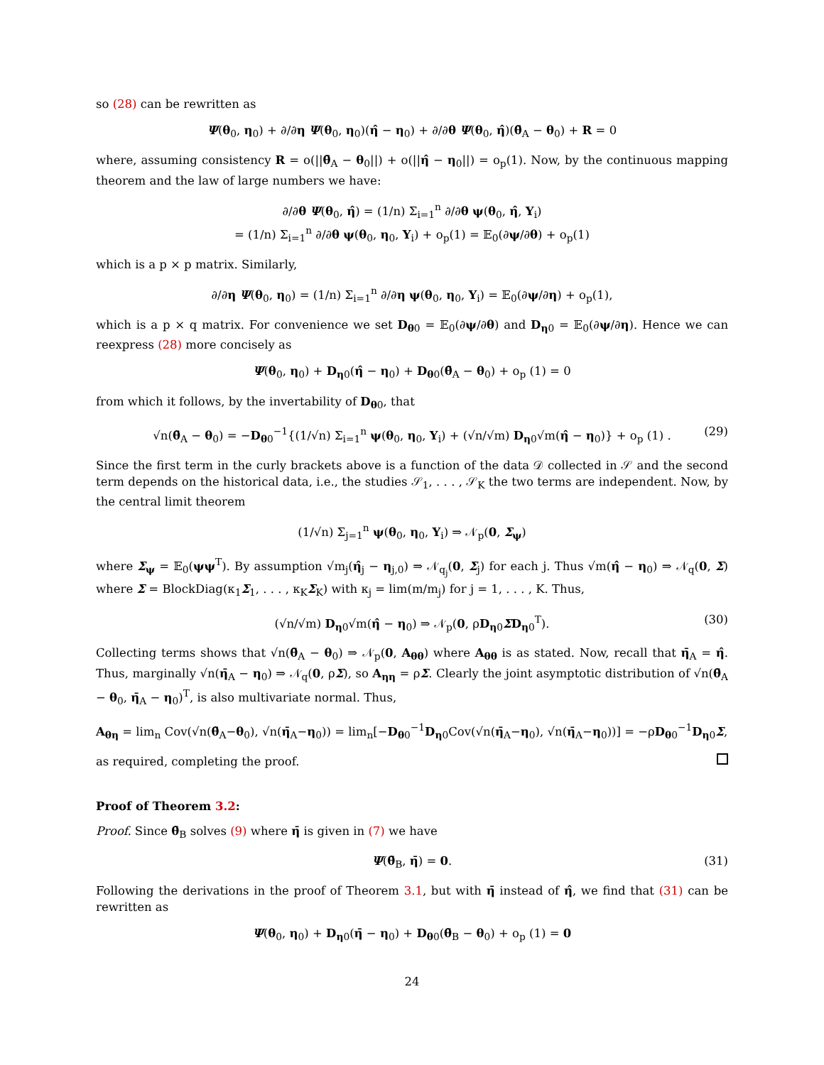so (28) can be rewritten as
Ψ(θ<sub>0</sub>, η<sub>0</sub>) + ∂/∂η Ψ(θ<sub>0</sub>, η<sub>0</sub>)(η̂ − η<sub>0</sub>) + ∂/∂θ Ψ(θ<sub>0</sub>, η̂)(θ̄<sub>A</sub> − θ<sub>0</sub>) + R = 0
where, assuming consistency R = o(||θ̄<sub>A</sub> − θ<sub>0</sub>||) + o(||η̂ − η<sub>0</sub>||) = o<sub>p</sub>(1). Now, by the continuous mapping theorem and the law of large numbers we have:
∂/∂θ Ψ(θ<sub>0</sub>, η̂) = (1/n) Σ<sub>i=1</sub><sup>n</sup> ∂/∂θ ψ(θ<sub>0</sub>, η̂, Y<sub>i</sub>)
= (1/n) Σ<sub>i=1</sub><sup>n</sup> ∂/∂θ ψ(θ<sub>0</sub>, η<sub>0</sub>, Y<sub>i</sub>) + o<sub>p</sub>(1) = 𝔼<sub>0</sub>(∂ψ/∂θ) + o<sub>p</sub>(1)
which is a p × p matrix. Similarly,
∂/∂η Ψ(θ<sub>0</sub>, η<sub>0</sub>) = (1/n) Σ<sub>i=1</sub><sup>n</sup> ∂/∂η ψ(θ<sub>0</sub>, η<sub>0</sub>, Y<sub>i</sub>) = 𝔼<sub>0</sub>(∂ψ/∂η) + o<sub>p</sub>(1),
which is a p × q matrix. For convenience we set D<sub>θ0</sub> = 𝔼<sub>0</sub>(∂ψ/∂θ) and D<sub>η0</sub> = 𝔼<sub>0</sub>(∂ψ/∂η). Hence we can reexpress (28) more concisely as
Ψ(θ<sub>0</sub>, η<sub>0</sub>) + D<sub>η0</sub>(η̂ − η<sub>0</sub>) + D<sub>θ0</sub>(θ̄<sub>A</sub> − θ<sub>0</sub>) + o<sub>p</sub> (1) = 0
from which it follows, by the invertability of D<sub>θ0</sub>, that
√n(θ̄<sub>A</sub> − θ<sub>0</sub>) = −D<sub>θ0</sub><sup>−1</sup>{(1/√n) Σ<sub>i=1</sub><sup>n</sup> ψ(θ<sub>0</sub>, η<sub>0</sub>, Y<sub>i</sub>) + (√n/√m) D<sub>η0</sub>√m(η̂ − η<sub>0</sub>)} + o<sub>p</sub> (1) . (29)
Since the first term in the curly brackets above is a function of the data 𝒟 collected in 𝒮 and the second term depends on the historical data, i.e., the studies 𝒮<sub>1</sub>, . . . , 𝒮<sub>K</sub> the two terms are independent. Now, by the central limit theorem
(1/√n) Σ<sub>j=1</sub><sup>n</sup> ψ(θ<sub>0</sub>, η<sub>0</sub>, Y<sub>i</sub>) ⇒ 𝒩<sub>p</sub>(0, Σ<sub>ψ</sub>)
where Σ<sub>ψ</sub> = 𝔼<sub>0</sub>(ψψ<sup>T</sup>). By assumption √m<sub>j</sub>(η̂<sub>j</sub> − η<sub>j,0</sub>) ⇒ 𝒩<sub>q<sub>j</sub></sub>(0, Σ<sub>j</sub>) for each j. Thus √m(η̂ − η<sub>0</sub>) ⇒ 𝒩<sub>q</sub>(0, Σ) where Σ = BlockDiag(κ<sub>1</sub>Σ<sub>1</sub>, . . . , κ<sub>K</sub>Σ<sub>K</sub>) with κ<sub>j</sub> = lim(m/m<sub>j</sub>) for j = 1, . . . , K. Thus,
(√n/√m) D<sub>η0</sub>√m(η̂ − η<sub>0</sub>) ⇒ 𝒩<sub>p</sub>(0, ρD<sub>η0</sub>ΣD<sub>η0</sub><sup>T</sup>). (30)
Collecting terms shows that √n(θ̄<sub>A</sub> − θ<sub>0</sub>) ⇒ 𝒩<sub>p</sub>(0, A<sub>θθ</sub>) where A<sub>θθ</sub> is as stated. Now, recall that η̄<sub>A</sub> = η̂. Thus, marginally √n(η̄<sub>A</sub> − η<sub>0</sub>) ⇒ 𝒩<sub>q</sub>(0, ρΣ), so A<sub>ηη</sub> = ρΣ. Clearly the joint asymptotic distribution of √n(θ̄<sub>A</sub> − θ<sub>0</sub>, η̄<sub>A</sub> − η<sub>0</sub>)<sup>T</sup>, is also multivariate normal. Thus,
A<sub>θη</sub> = lim<sub>n</sub> Cov(√n(θ̄<sub>A</sub>−θ<sub>0</sub>), √n(η̄<sub>A</sub>−η<sub>0</sub>)) = lim<sub>n</sub>[−D<sub>θ0</sub><sup>−1</sup>D<sub>η0</sub>Cov(√n(η̄<sub>A</sub>−η<sub>0</sub>), √n(η̄<sub>A</sub>−η<sub>0</sub>))] = −ρD<sub>θ0</sub><sup>−1</sup>D<sub>η0</sub>Σ,
as required, completing the proof.
Proof of Theorem 3.2:
Proof. Since θ̄<sub>B</sub> solves (9) where η̄ is given in (7) we have
Ψ(θ̄<sub>B</sub>, η̄) = 0. (31)
Following the derivations in the proof of Theorem 3.1, but with η̄ instead of η̂, we find that (31) can be rewritten as
Ψ(θ<sub>0</sub>, η<sub>0</sub>) + D<sub>η0</sub>(η̄ − η<sub>0</sub>) + D<sub>θ0</sub>(θ̄<sub>B</sub> − θ<sub>0</sub>) + o<sub>p</sub> (1) = 0
24